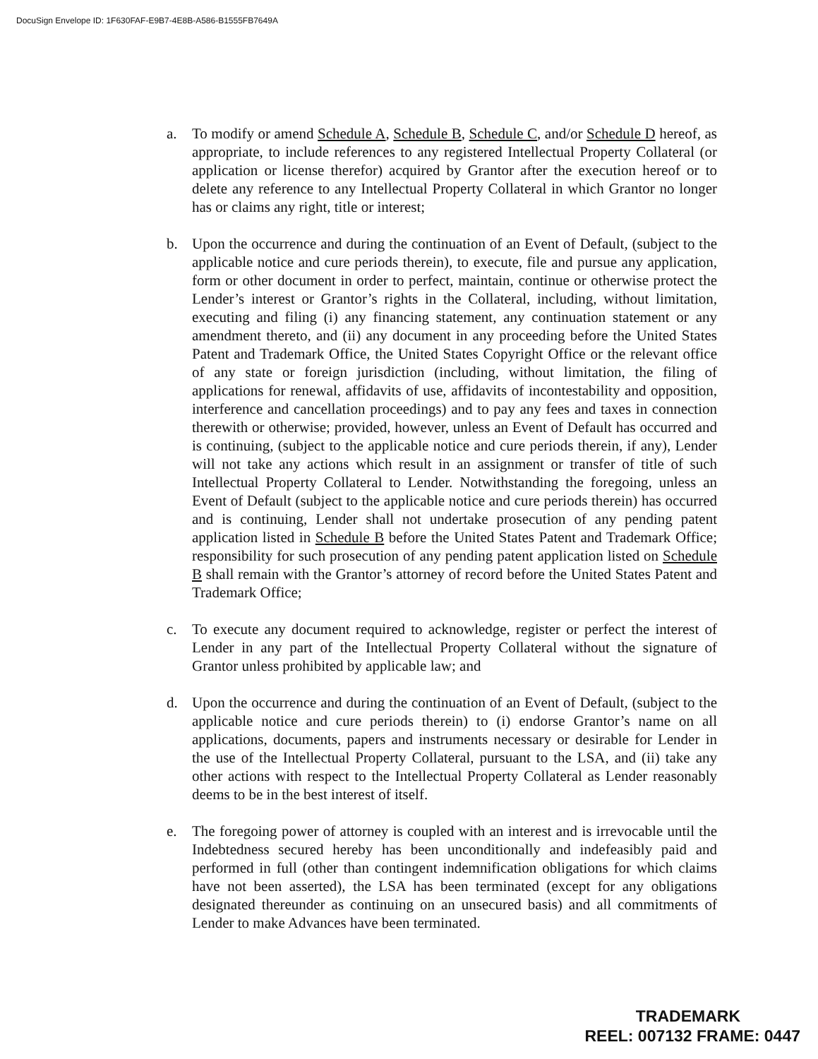DocuSign Envelope ID: 1F630FAF-E9B7-4E8B-A586-B1555FB7649A
a. To modify or amend Schedule A, Schedule B, Schedule C, and/or Schedule D hereof, as appropriate, to include references to any registered Intellectual Property Collateral (or application or license therefor) acquired by Grantor after the execution hereof or to delete any reference to any Intellectual Property Collateral in which Grantor no longer has or claims any right, title or interest;
b. Upon the occurrence and during the continuation of an Event of Default, (subject to the applicable notice and cure periods therein), to execute, file and pursue any application, form or other document in order to perfect, maintain, continue or otherwise protect the Lender’s interest or Grantor’s rights in the Collateral, including, without limitation, executing and filing (i) any financing statement, any continuation statement or any amendment thereto, and (ii) any document in any proceeding before the United States Patent and Trademark Office, the United States Copyright Office or the relevant office of any state or foreign jurisdiction (including, without limitation, the filing of applications for renewal, affidavits of use, affidavits of incontestability and opposition, interference and cancellation proceedings) and to pay any fees and taxes in connection therewith or otherwise; provided, however, unless an Event of Default has occurred and is continuing, (subject to the applicable notice and cure periods therein, if any), Lender will not take any actions which result in an assignment or transfer of title of such Intellectual Property Collateral to Lender. Notwithstanding the foregoing, unless an Event of Default (subject to the applicable notice and cure periods therein) has occurred and is continuing, Lender shall not undertake prosecution of any pending patent application listed in Schedule B before the United States Patent and Trademark Office; responsibility for such prosecution of any pending patent application listed on Schedule B shall remain with the Grantor’s attorney of record before the United States Patent and Trademark Office;
c. To execute any document required to acknowledge, register or perfect the interest of Lender in any part of the Intellectual Property Collateral without the signature of Grantor unless prohibited by applicable law; and
d. Upon the occurrence and during the continuation of an Event of Default, (subject to the applicable notice and cure periods therein) to (i) endorse Grantor’s name on all applications, documents, papers and instruments necessary or desirable for Lender in the use of the Intellectual Property Collateral, pursuant to the LSA, and (ii) take any other actions with respect to the Intellectual Property Collateral as Lender reasonably deems to be in the best interest of itself.
e. The foregoing power of attorney is coupled with an interest and is irrevocable until the Indebtedness secured hereby has been unconditionally and indefeasibly paid and performed in full (other than contingent indemnification obligations for which claims have not been asserted), the LSA has been terminated (except for any obligations designated thereunder as continuing on an unsecured basis) and all commitments of Lender to make Advances have been terminated.
TRADEMARK
REEL: 007132 FRAME: 0447